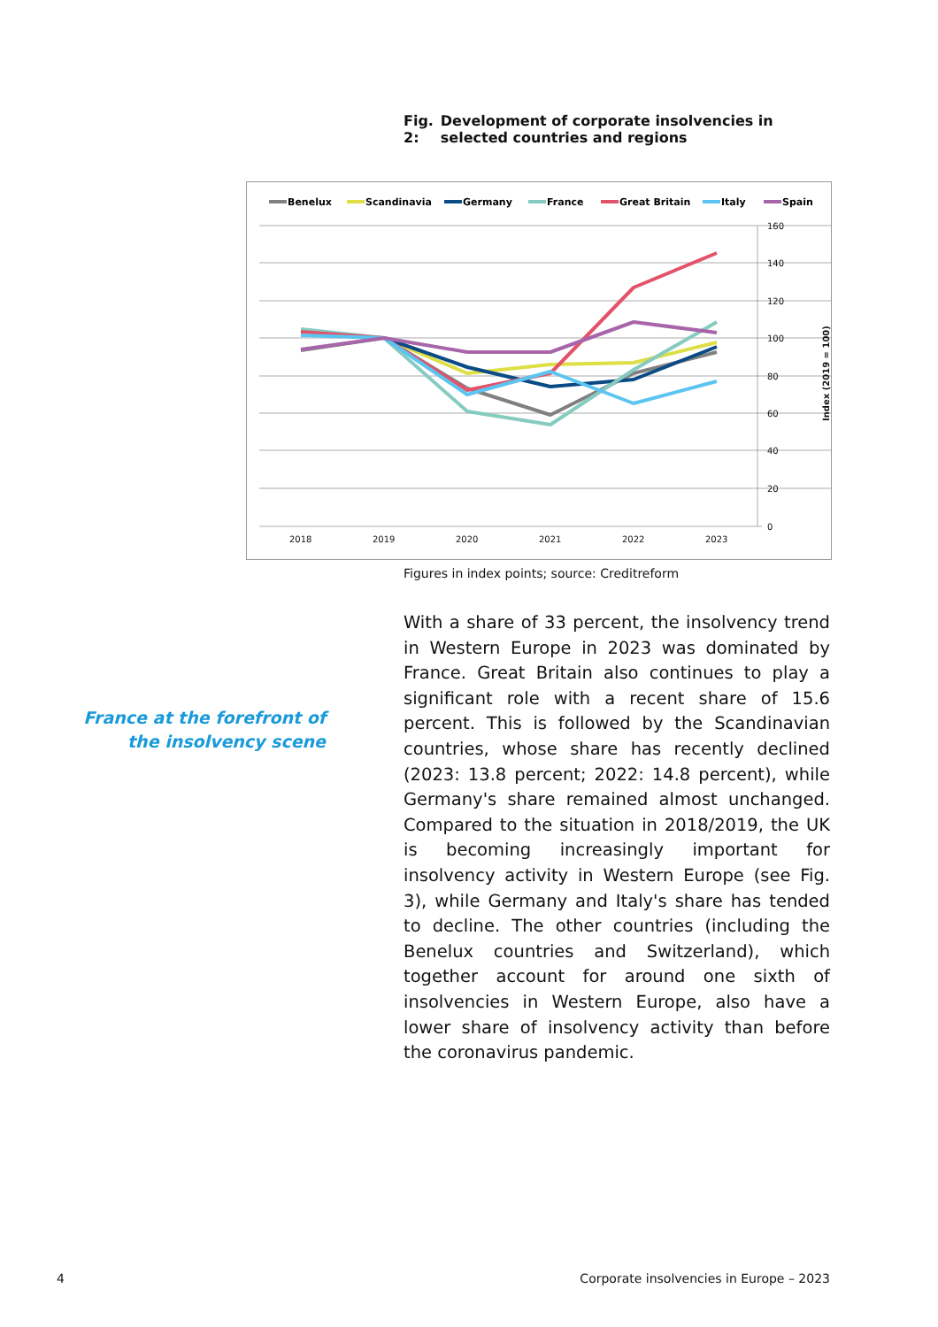Fig. 2: Development of corporate insolvencies in selected countries and regions
Benelux
Scandinavia
Germany
France
Great Britain
Italy
Spain
160
140
120
100
80
60
40
20
0
2018
2019
2020
2021
2022
2023
Index (2019 = 100)
Figures in index points; source: Creditreform
France at the forefront of the insolvency scene
With a share of 33 percent, the insolvency trend in Western Europe in 2023 was dominated by France. Great Britain also continues to play a significant role with a recent share of 15.6 percent. This is followed by the Scandinavian countries, whose share has recently declined (2023: 13.8 percent; 2022: 14.8 percent), while Germany's share remained almost unchanged. Compared to the situation in 2018/2019, the UK is becoming increasingly important for insolvency activity in Western Europe (see Fig. 3), while Germany and Italy's share has tended to decline. The other countries (including the Benelux countries and Switzerland), which together account for around one sixth of insolvencies in Western Europe, also have a lower share of insolvency activity than before the coronavirus pandemic.
4
Corporate insolvencies in Europe – 2023